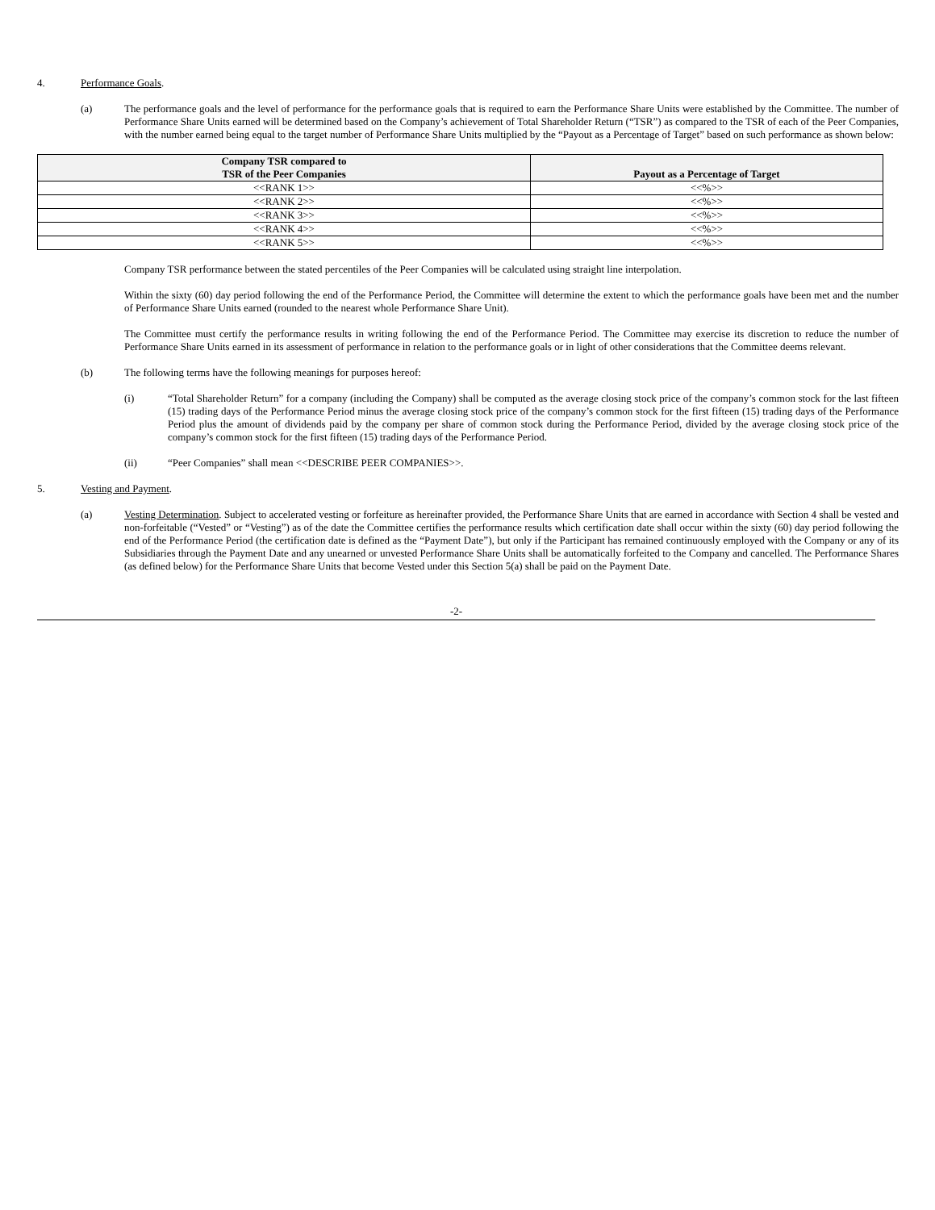4. Performance Goals.
(a) The performance goals and the level of performance for the performance goals that is required to earn the Performance Share Units were established by the Committee. The number of Performance Share Units earned will be determined based on the Company’s achievement of Total Shareholder Return (“TSR”) as compared to the TSR of each of the Peer Companies, with the number earned being equal to the target number of Performance Share Units multiplied by the “Payout as a Percentage of Target” based on such performance as shown below:
| Company TSR compared to TSR of the Peer Companies | Payout as a Percentage of Target |
| --- | --- |
| <<RANK 1>> | <<%>> |
| <<RANK 2>> | <<%>> |
| <<RANK 3>> | <<%>> |
| <<RANK 4>> | <<%>> |
| <<RANK 5>> | <<%>> |
Company TSR performance between the stated percentiles of the Peer Companies will be calculated using straight line interpolation.
Within the sixty (60) day period following the end of the Performance Period, the Committee will determine the extent to which the performance goals have been met and the number of Performance Share Units earned (rounded to the nearest whole Performance Share Unit).
The Committee must certify the performance results in writing following the end of the Performance Period. The Committee may exercise its discretion to reduce the number of Performance Share Units earned in its assessment of performance in relation to the performance goals or in light of other considerations that the Committee deems relevant.
(b) The following terms have the following meanings for purposes hereof:
(i) “Total Shareholder Return” for a company (including the Company) shall be computed as the average closing stock price of the company’s common stock for the last fifteen (15) trading days of the Performance Period minus the average closing stock price of the company’s common stock for the first fifteen (15) trading days of the Performance Period plus the amount of dividends paid by the company per share of common stock during the Performance Period, divided by the average closing stock price of the company’s common stock for the first fifteen (15) trading days of the Performance Period.
(ii) “Peer Companies” shall mean <<DESCRIBE PEER COMPANIES>>.
5. Vesting and Payment.
(a) Vesting Determination. Subject to accelerated vesting or forfeiture as hereinafter provided, the Performance Share Units that are earned in accordance with Section 4 shall be vested and non-forfeitable (“Vested” or “Vesting”) as of the date the Committee certifies the performance results which certification date shall occur within the sixty (60) day period following the end of the Performance Period (the certification date is defined as the “Payment Date”), but only if the Participant has remained continuously employed with the Company or any of its Subsidiaries through the Payment Date and any unearned or unvested Performance Share Units shall be automatically forfeited to the Company and cancelled. The Performance Shares (as defined below) for the Performance Share Units that become Vested under this Section 5(a) shall be paid on the Payment Date.
-2-